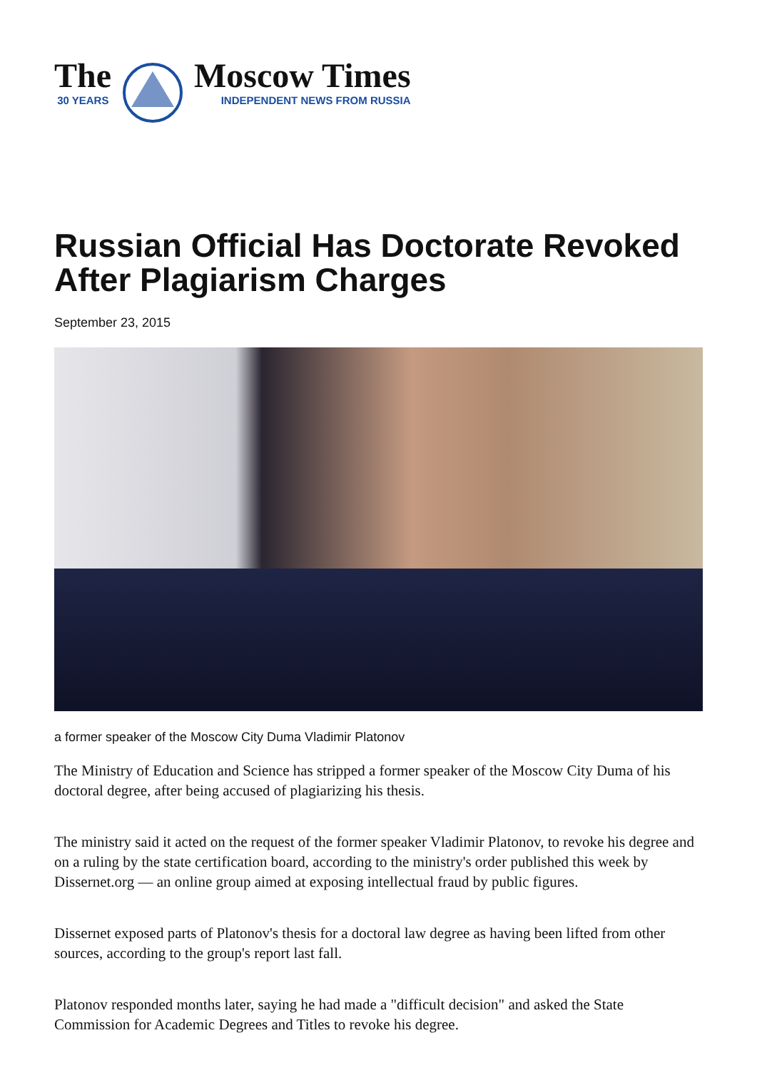The
30 YEARS
Moscow Times
INDEPENDENT NEWS FROM RUSSIA
Russian Official Has Doctorate Revoked After Plagiarism Charges
September 23, 2015
a former speaker of the Moscow City Duma Vladimir Platonov
The Ministry of Education and Science has stripped a former speaker of the Moscow City Duma of his doctoral degree, after being accused of plagiarizing his thesis.
The ministry said it acted on the request of the former speaker Vladimir Platonov, to revoke his degree and on a ruling by the state certification board, according to the ministry's order published this week by Dissernet.org — an online group aimed at exposing intellectual fraud by public figures.
Dissernet exposed parts of Platonov's thesis for a doctoral law degree as having been lifted from other sources, according to the group's report last fall.
Platonov responded months later, saying he had made a "difficult decision" and asked the State Commission for Academic Degrees and Titles to revoke his degree.